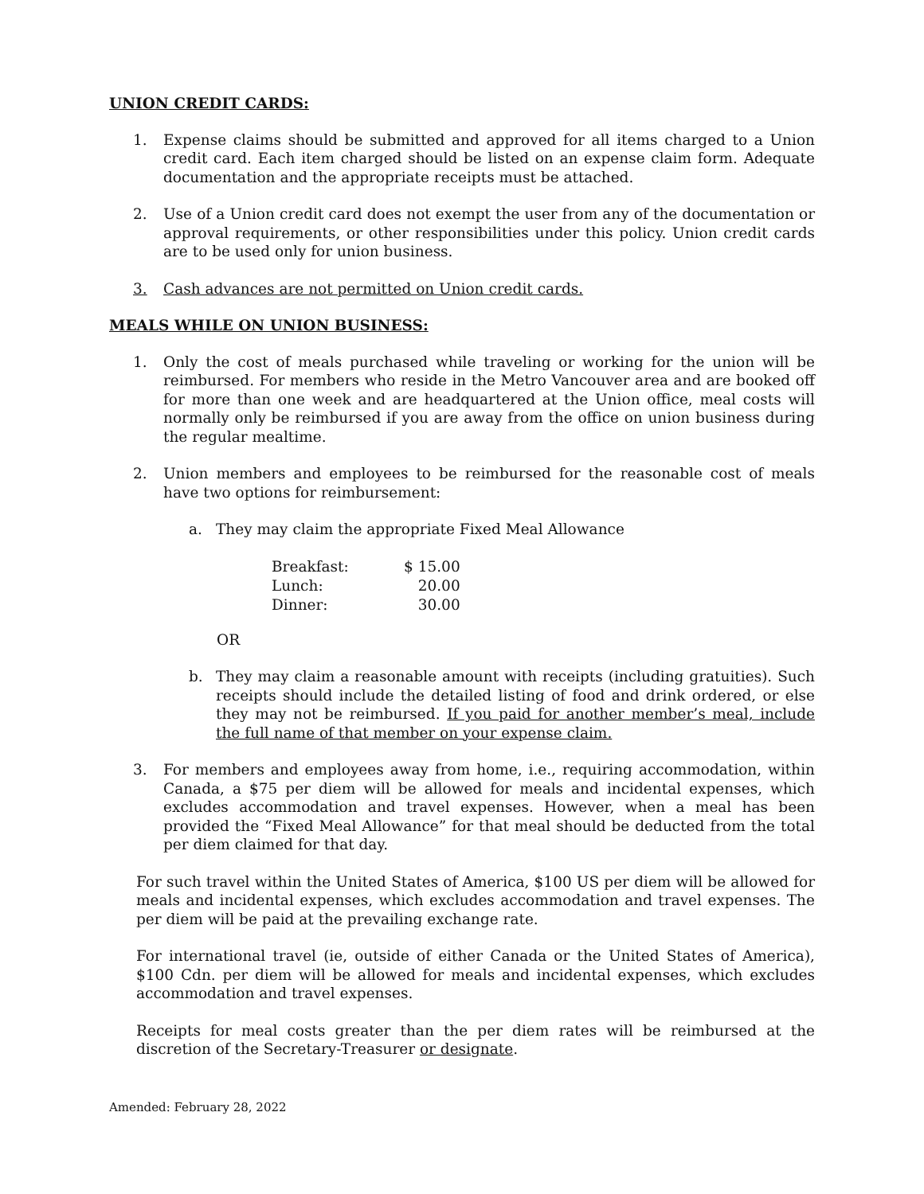UNION CREDIT CARDS:
1. Expense claims should be submitted and approved for all items charged to a Union credit card. Each item charged should be listed on an expense claim form. Adequate documentation and the appropriate receipts must be attached.
2. Use of a Union credit card does not exempt the user from any of the documentation or approval requirements, or other responsibilities under this policy. Union credit cards are to be used only for union business.
3. Cash advances are not permitted on Union credit cards.
MEALS WHILE ON UNION BUSINESS:
1. Only the cost of meals purchased while traveling or working for the union will be reimbursed. For members who reside in the Metro Vancouver area and are booked off for more than one week and are headquartered at the Union office, meal costs will normally only be reimbursed if you are away from the office on union business during the regular mealtime.
2. Union members and employees to be reimbursed for the reasonable cost of meals have two options for reimbursement:
a. They may claim the appropriate Fixed Meal Allowance
| Breakfast: | $ 15.00 |
| Lunch: | 20.00 |
| Dinner: | 30.00 |
OR
b. They may claim a reasonable amount with receipts (including gratuities). Such receipts should include the detailed listing of food and drink ordered, or else they may not be reimbursed. If you paid for another member’s meal, include the full name of that member on your expense claim.
3. For members and employees away from home, i.e., requiring accommodation, within Canada, a $75 per diem will be allowed for meals and incidental expenses, which excludes accommodation and travel expenses. However, when a meal has been provided the “Fixed Meal Allowance” for that meal should be deducted from the total per diem claimed for that day.
For such travel within the United States of America, $100 US per diem will be allowed for meals and incidental expenses, which excludes accommodation and travel expenses. The per diem will be paid at the prevailing exchange rate.
For international travel (ie, outside of either Canada or the United States of America), $100 Cdn. per diem will be allowed for meals and incidental expenses, which excludes accommodation and travel expenses.
Receipts for meal costs greater than the per diem rates will be reimbursed at the discretion of the Secretary-Treasurer or designate.
Amended: February 28, 2022